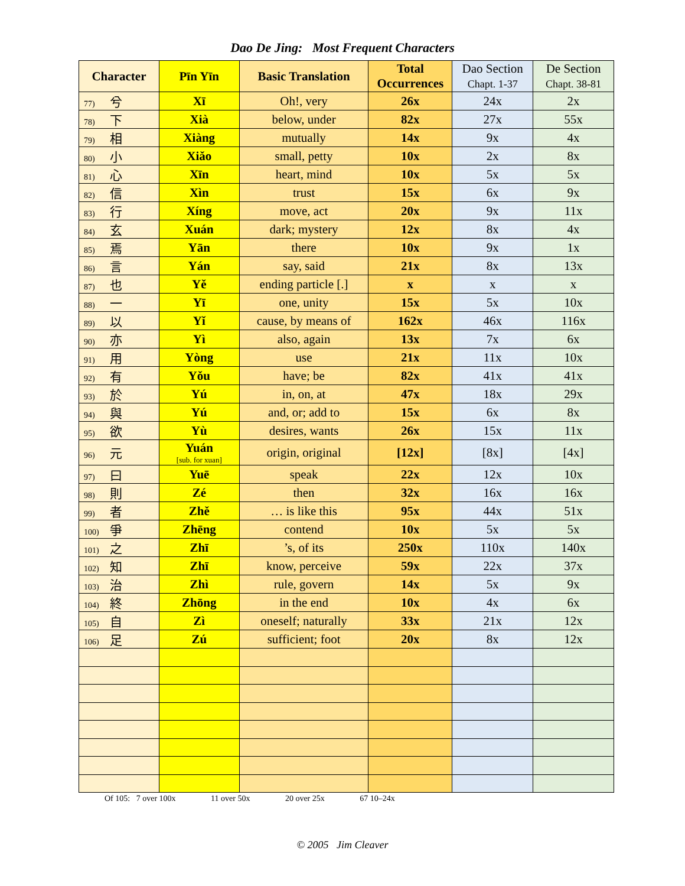Dao De Jing: Most Frequent Characters
| Character | Pīn Yīn | Basic Translation | Total Occurrences | Dao Section Chapt. 1-37 | De Section Chapt. 38-81 |
| --- | --- | --- | --- | --- | --- |
| 77) 兮 | Xī | Oh!, very | 26x | 24x | 2x |
| 78) 下 | Xià | below, under | 82x | 27x | 55x |
| 79) 相 | Xiàng | mutually | 14x | 9x | 4x |
| 80) 小 | Xiǎo | small, petty | 10x | 2x | 8x |
| 81) 心 | Xīn | heart, mind | 10x | 5x | 5x |
| 82) 信 | Xìn | trust | 15x | 6x | 9x |
| 83) 行 | Xíng | move, act | 20x | 9x | 11x |
| 84) 玄 | Xuán | dark; mystery | 12x | 8x | 4x |
| 85) 焉 | Yān | there | 10x | 9x | 1x |
| 86) 言 | Yán | say, said | 21x | 8x | 13x |
| 87) 也 | Yě | ending particle [.] | x | x | x |
| 88) 一 | Yī | one, unity | 15x | 5x | 10x |
| 89) 以 | Yǐ | cause, by means of | 162x | 46x | 116x |
| 90) 亦 | Yì | also, again | 13x | 7x | 6x |
| 91) 用 | Yòng | use | 21x | 11x | 10x |
| 92) 有 | Yǒu | have; be | 82x | 41x | 41x |
| 93) 於 | Yú | in, on, at | 47x | 18x | 29x |
| 94) 與 | Yú | and, or; add to | 15x | 6x | 8x |
| 95) 欲 | Yù | desires, wants | 26x | 15x | 11x |
| 96) 元 | Yuán [sub. for xuan] | origin, original | [12x] | [8x] | [4x] |
| 97) 曰 | Yuē | speak | 22x | 12x | 10x |
| 98) 則 | Zé | then | 32x | 16x | 16x |
| 99) 者 | Zhě | … is like this | 95x | 44x | 51x |
| 100) 爭 | Zhēng | contend | 10x | 5x | 5x |
| 101) 之 | Zhī | ’s, of its | 250x | 110x | 140x |
| 102) 知 | Zhī | know, perceive | 59x | 22x | 37x |
| 103) 治 | Zhì | rule, govern | 14x | 5x | 9x |
| 104) 終 | Zhōng | in the end | 10x | 4x | 6x |
| 105) 自 | Zì | oneself; naturally | 33x | 21x | 12x |
| 106) 足 | Zú | sufficient; foot | 20x | 8x | 12x |
Of 105: 7 over 100x 11 over 50x 20 over 25x 67 10–24x
© 2005 Jim Cleaver